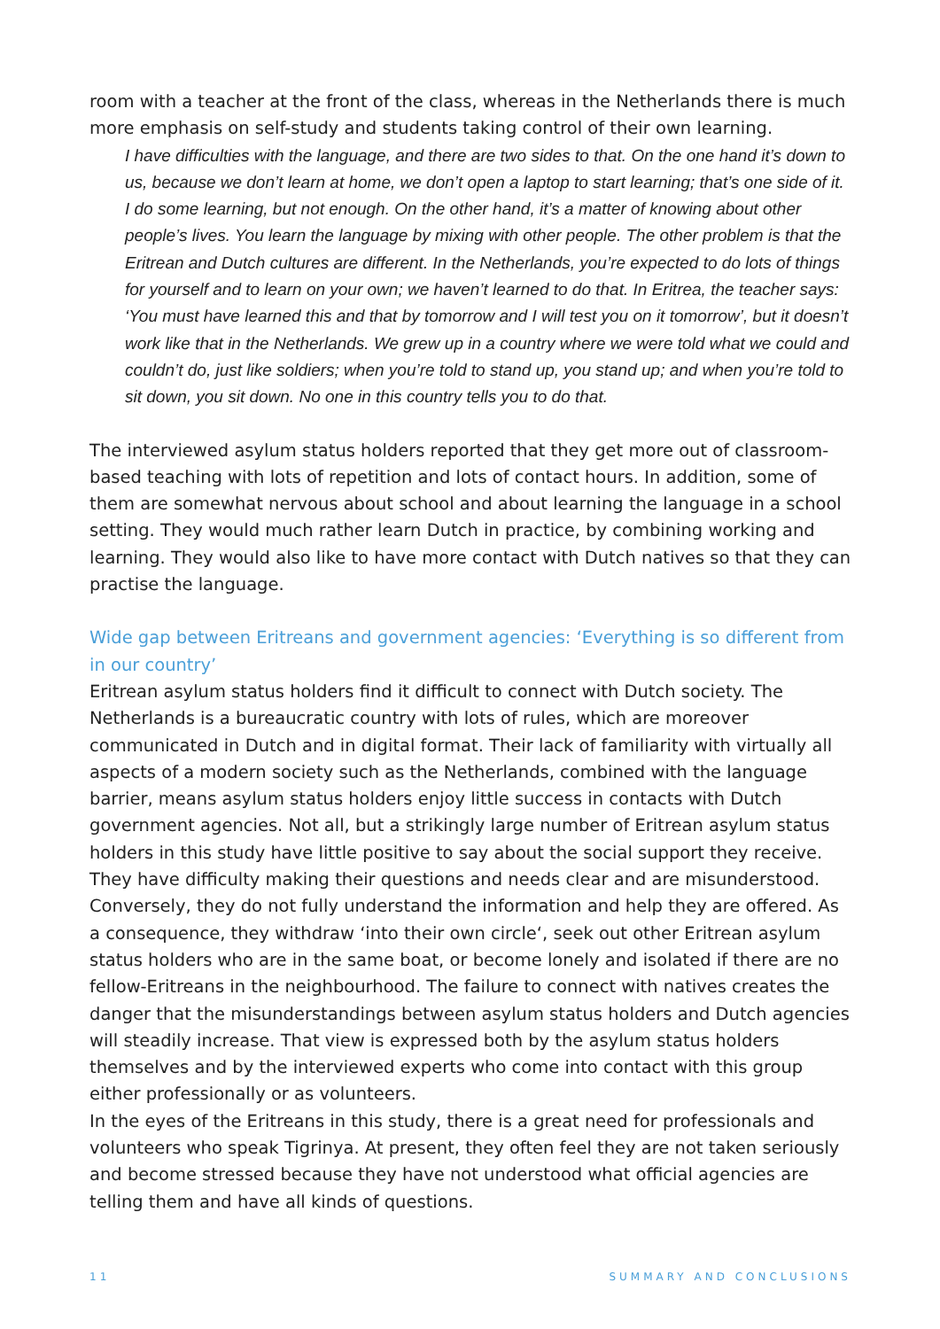room with a teacher at the front of the class, whereas in the Netherlands there is much more emphasis on self-study and students taking control of their own learning.
I have difficulties with the language, and there are two sides to that. On the one hand it’s down to us, because we don’t learn at home, we don’t open a laptop to start learning; that’s one side of it. I do some learning, but not enough. On the other hand, it’s a matter of knowing about other people’s lives. You learn the language by mixing with other people. The other problem is that the Eritrean and Dutch cultures are different. In the Netherlands, you’re expected to do lots of things for yourself and to learn on your own; we haven’t learned to do that. In Eritrea, the teacher says: ‘You must have learned this and that by tomorrow and I will test you on it tomorrow’, but it doesn’t work like that in the Netherlands. We grew up in a country where we were told what we could and couldn’t do, just like soldiers; when you’re told to stand up, you stand up; and when you’re told to sit down, you sit down. No one in this country tells you to do that.
The interviewed asylum status holders reported that they get more out of classroom-based teaching with lots of repetition and lots of contact hours. In addition, some of them are somewhat nervous about school and about learning the language in a school setting. They would much rather learn Dutch in practice, by combining working and learning. They would also like to have more contact with Dutch natives so that they can practise the language.
Wide gap between Eritreans and government agencies: ‘Everything is so different from in our country’
Eritrean asylum status holders find it difficult to connect with Dutch society. The Netherlands is a bureaucratic country with lots of rules, which are moreover communicated in Dutch and in digital format. Their lack of familiarity with virtually all aspects of a modern society such as the Netherlands, combined with the language barrier, means asylum status holders enjoy little success in contacts with Dutch government agencies. Not all, but a strikingly large number of Eritrean asylum status holders in this study have little positive to say about the social support they receive. They have difficulty making their questions and needs clear and are misunderstood. Conversely, they do not fully understand the information and help they are offered. As a consequence, they withdraw ‘into their own circle‘, seek out other Eritrean asylum status holders who are in the same boat, or become lonely and isolated if there are no fellow-Eritreans in the neighbourhood. The failure to connect with natives creates the danger that the misunderstandings between asylum status holders and Dutch agencies will steadily increase. That view is expressed both by the asylum status holders themselves and by the interviewed experts who come into contact with this group either professionally or as volunteers.
In the eyes of the Eritreans in this study, there is a great need for professionals and volunteers who speak Tigrinya. At present, they often feel they are not taken seriously and become stressed because they have not understood what official agencies are telling them and have all kinds of questions.
11 SUMMARY AND CONCLUSIONS